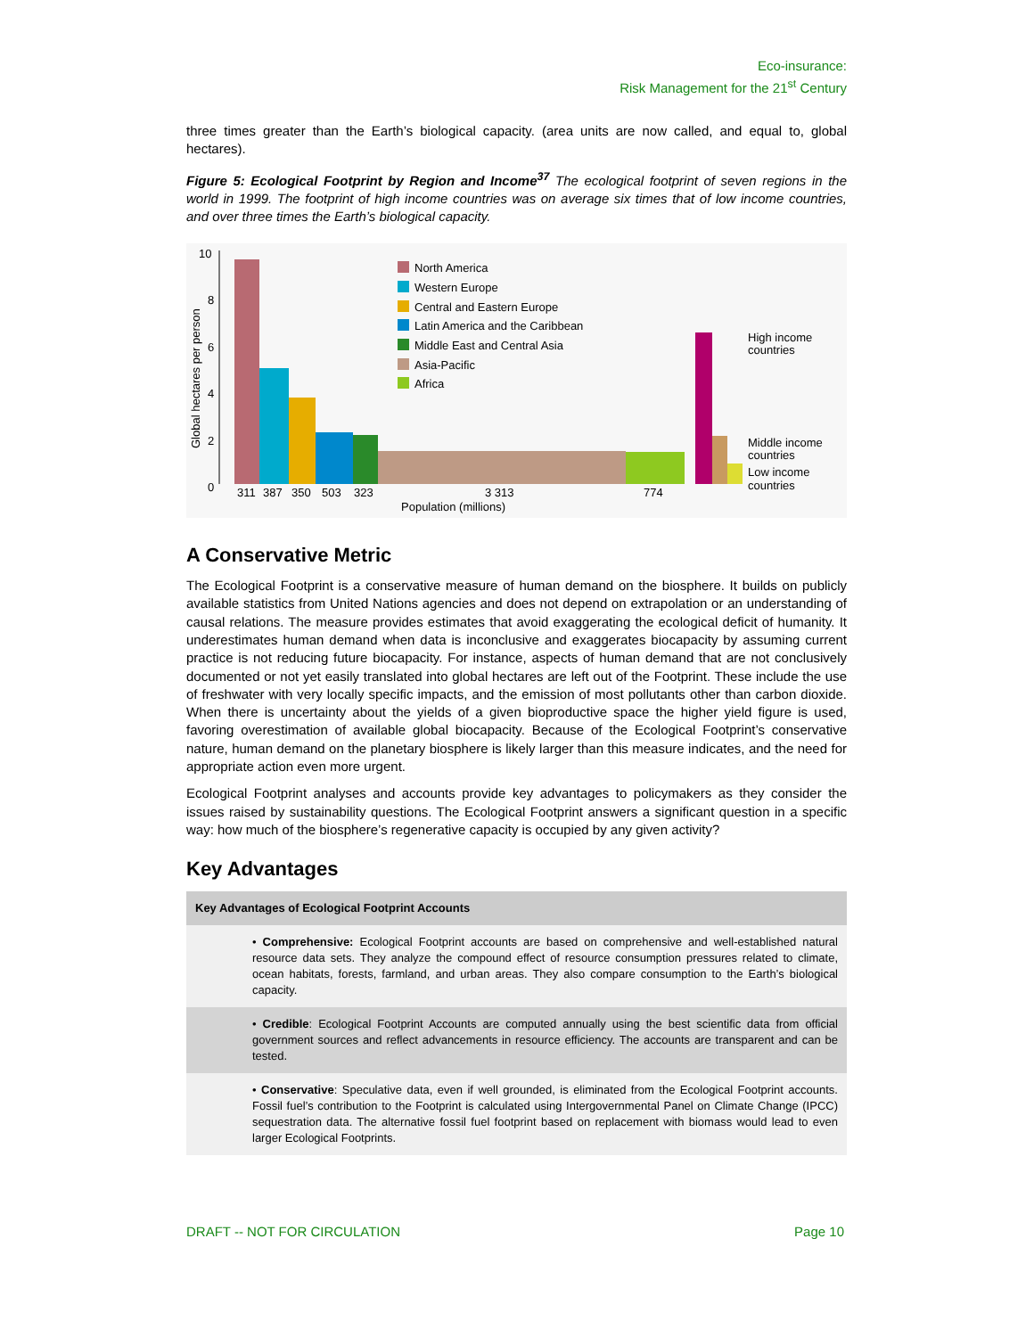Eco-insurance:
Risk Management for the 21<sup>st</sup> Century
three times greater than the Earth’s biological capacity. (area units are now called, and equal to, global hectares).
Figure 5: Ecological Footprint by Region and Income<sup>37</sup> The ecological footprint of seven regions in the world in 1999. The footprint of high income countries was on average six times that of low income countries, and over three times the Earth’s biological capacity.
10
8
6
4
2
0
Global hectares per person
311
387
350
503
323
3 313
774
Population (millions)
North America
Western Europe
Central and Eastern Europe
Latin America and the Caribbean
Middle East and Central Asia
Asia-Pacific
Africa
High income
countries
Middle income
countries
Low income
countries
A Conservative Metric
The Ecological Footprint is a conservative measure of human demand on the biosphere. It builds on publicly available statistics from United Nations agencies and does not depend on extrapolation or an understanding of causal relations. The measure provides estimates that avoid exaggerating the ecological deficit of humanity. It underestimates human demand when data is inconclusive and exaggerates biocapacity by assuming current practice is not reducing future biocapacity. For instance, aspects of human demand that are not conclusively documented or not yet easily translated into global hectares are left out of the Footprint. These include the use of freshwater with very locally specific impacts, and the emission of most pollutants other than carbon dioxide. When there is uncertainty about the yields of a given bioproductive space the higher yield figure is used, favoring overestimation of available global biocapacity. Because of the Ecological Footprint’s conservative nature, human demand on the planetary biosphere is likely larger than this measure indicates, and the need for appropriate action even more urgent.
Ecological Footprint analyses and accounts provide key advantages to policymakers as they consider the issues raised by sustainability questions. The Ecological Footprint answers a significant question in a specific way: how much of the biosphere’s regenerative capacity is occupied by any given activity?
Key Advantages
| Key Advantages of Ecological Footprint Accounts |
| --- |
| • Comprehensive: Ecological Footprint accounts are based on comprehensive and well-established natural resource data sets. They analyze the compound effect of resource consumption pressures related to climate, ocean habitats, forests, farmland, and urban areas. They also compare consumption to the Earth’s biological capacity. |
| • Credible : Ecological Footprint Accounts are computed annually using the best scientific data from official government sources and reflect advancements in resource efficiency. The accounts are transparent and can be tested. |
| • Conservative : Speculative data, even if well grounded, is eliminated from the Ecological Footprint accounts. Fossil fuel’s contribution to the Footprint is calculated using Intergovernmental Panel on Climate Change (IPCC) sequestration data. The alternative fossil fuel footprint based on replacement with biomass would lead to even larger Ecological Footprints. |
DRAFT -- NOT FOR CIRCULATION Page 10